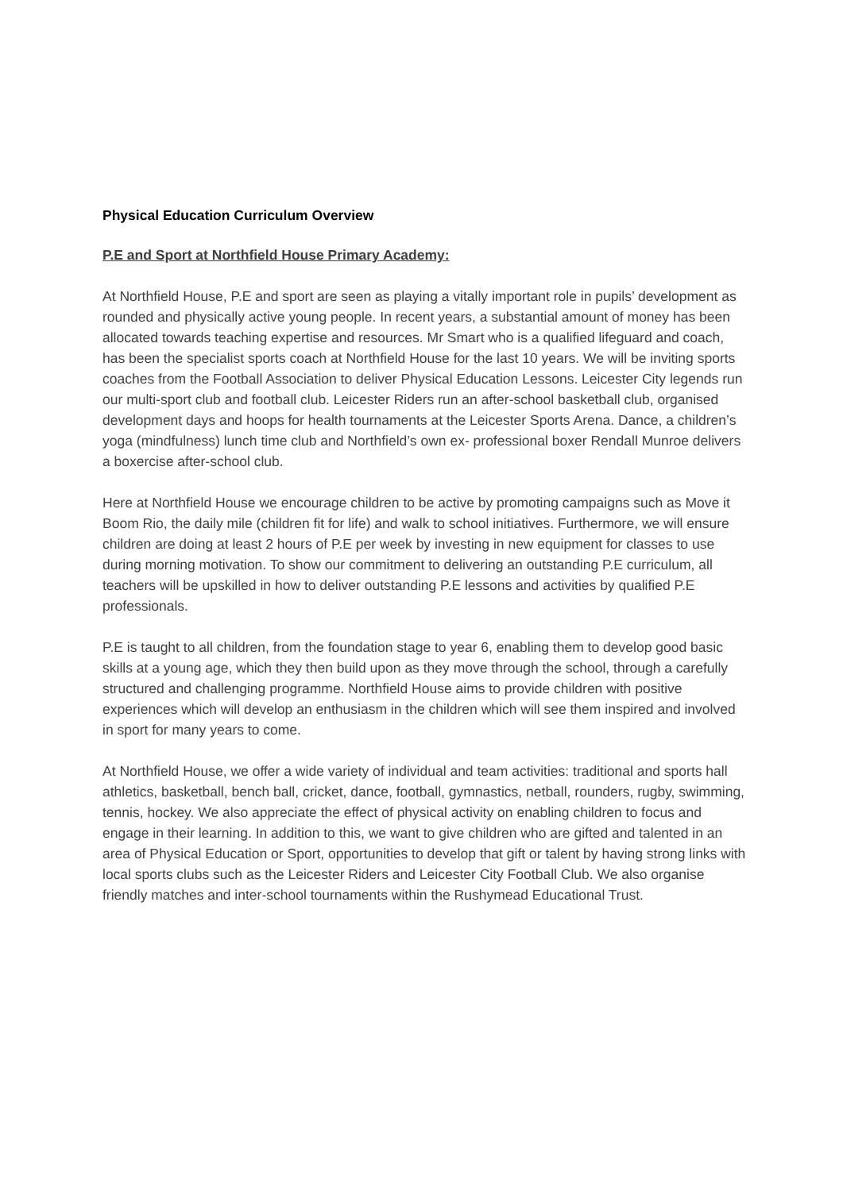Physical Education Curriculum Overview
P.E and Sport at Northfield House Primary Academy:
At Northfield House, P.E and sport are seen as playing a vitally important role in pupils’ development as rounded and physically active young people. In recent years, a substantial amount of money has been allocated towards teaching expertise and resources. Mr Smart who is a qualified lifeguard and coach, has been the specialist sports coach at Northfield House for the last 10 years. We will be inviting sports coaches from the Football Association to deliver Physical Education Lessons. Leicester City legends run our multi-sport club and football club. Leicester Riders run an after-school basketball club, organised development days and hoops for health tournaments at the Leicester Sports Arena. Dance, a children’s yoga (mindfulness) lunch time club and Northfield’s own ex- professional boxer Rendall Munroe delivers a boxercise after-school club.
Here at Northfield House we encourage children to be active by promoting campaigns such as Move it Boom Rio, the daily mile (children fit for life) and walk to school initiatives. Furthermore, we will ensure children are doing at least 2 hours of P.E per week by investing in new equipment for classes to use during morning motivation. To show our commitment to delivering an outstanding P.E curriculum, all teachers will be upskilled in how to deliver outstanding P.E lessons and activities by qualified P.E professionals.
P.E is taught to all children, from the foundation stage to year 6, enabling them to develop good basic skills at a young age, which they then build upon as they move through the school, through a carefully structured and challenging programme. Northfield House aims to provide children with positive experiences which will develop an enthusiasm in the children which will see them inspired and involved in sport for many years to come.
At Northfield House, we offer a wide variety of individual and team activities: traditional and sports hall athletics, basketball, bench ball, cricket, dance, football, gymnastics, netball, rounders, rugby, swimming, tennis, hockey. We also appreciate the effect of physical activity on enabling children to focus and engage in their learning. In addition to this, we want to give children who are gifted and talented in an area of Physical Education or Sport, opportunities to develop that gift or talent by having strong links with local sports clubs such as the Leicester Riders and Leicester City Football Club. We also organise friendly matches and inter-school tournaments within the Rushymead Educational Trust.